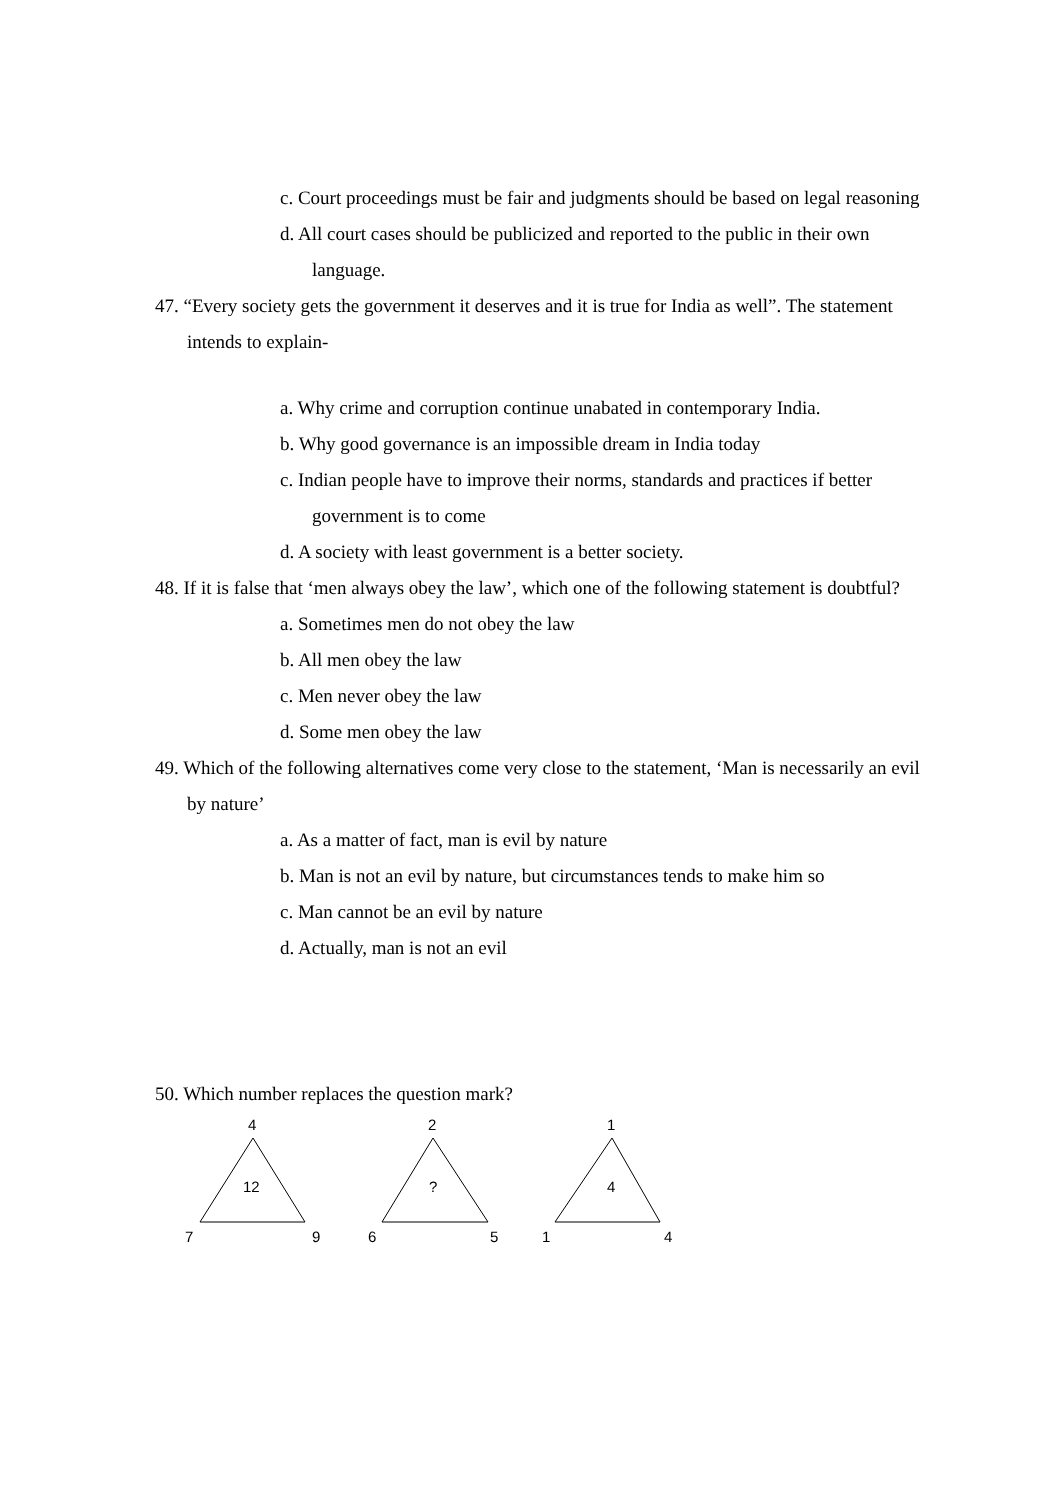c. Court proceedings must be fair and judgments should be based on legal reasoning
d. All court cases should be publicized and reported to the public in their own language.
47. “Every society gets the government it deserves and it is true for India as well”. The statement intends to explain-
a. Why crime and corruption continue unabated in contemporary India.
b. Why good governance is an impossible dream in India today
c. Indian people have to improve their norms, standards and practices if better government is to come
d. A society with least government is a better society.
48. If it is false that ‘men always obey the law’, which one of the following statement is doubtful?
a. Sometimes men do not obey the law
b. All men obey the law
c. Men never obey the law
d. Some men obey the law
49. Which of the following alternatives come very close to the statement, ‘Man is necessarily an evil by nature’
a. As a matter of fact, man is evil by nature
b. Man is not an evil by nature, but circumstances tends to make him so
c. Man cannot be an evil by nature
d. Actually, man is not an evil
50. Which number replaces the question mark?
4
12
7
9
2
?
6
5
1
4
1
4